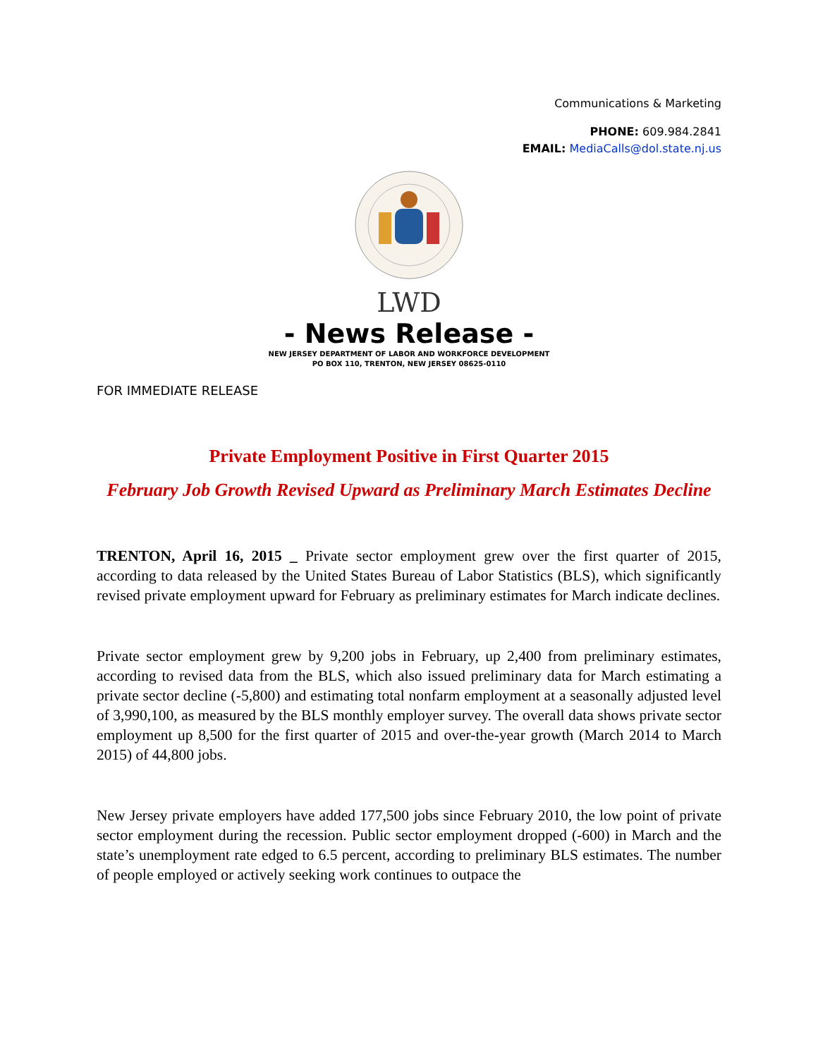Communications & Marketing
PHONE: 609.984.2841
EMAIL: MediaCalls@dol.state.nj.us
LWD
- News Release -
NEW JERSEY DEPARTMENT OF LABOR AND WORKFORCE DEVELOPMENT
PO BOX 110, TRENTON, NEW JERSEY 08625-0110
FOR IMMEDIATE RELEASE
Private Employment Positive in First Quarter 2015
February Job Growth Revised Upward as Preliminary March Estimates Decline
TRENTON, April 16, 2015 _ Private sector employment grew over the first quarter of 2015, according to data released by the United States Bureau of Labor Statistics (BLS), which significantly revised private employment upward for February as preliminary estimates for March indicate declines.
Private sector employment grew by 9,200 jobs in February, up 2,400 from preliminary estimates, according to revised data from the BLS, which also issued preliminary data for March estimating a private sector decline (-5,800) and estimating total nonfarm employment at a seasonally adjusted level of 3,990,100, as measured by the BLS monthly employer survey. The overall data shows private sector employment up 8,500 for the first quarter of 2015 and over-the-year growth (March 2014 to March 2015) of 44,800 jobs.
New Jersey private employers have added 177,500 jobs since February 2010, the low point of private sector employment during the recession. Public sector employment dropped (-600) in March and the state’s unemployment rate edged to 6.5 percent, according to preliminary BLS estimates. The number of people employed or actively seeking work continues to outpace the